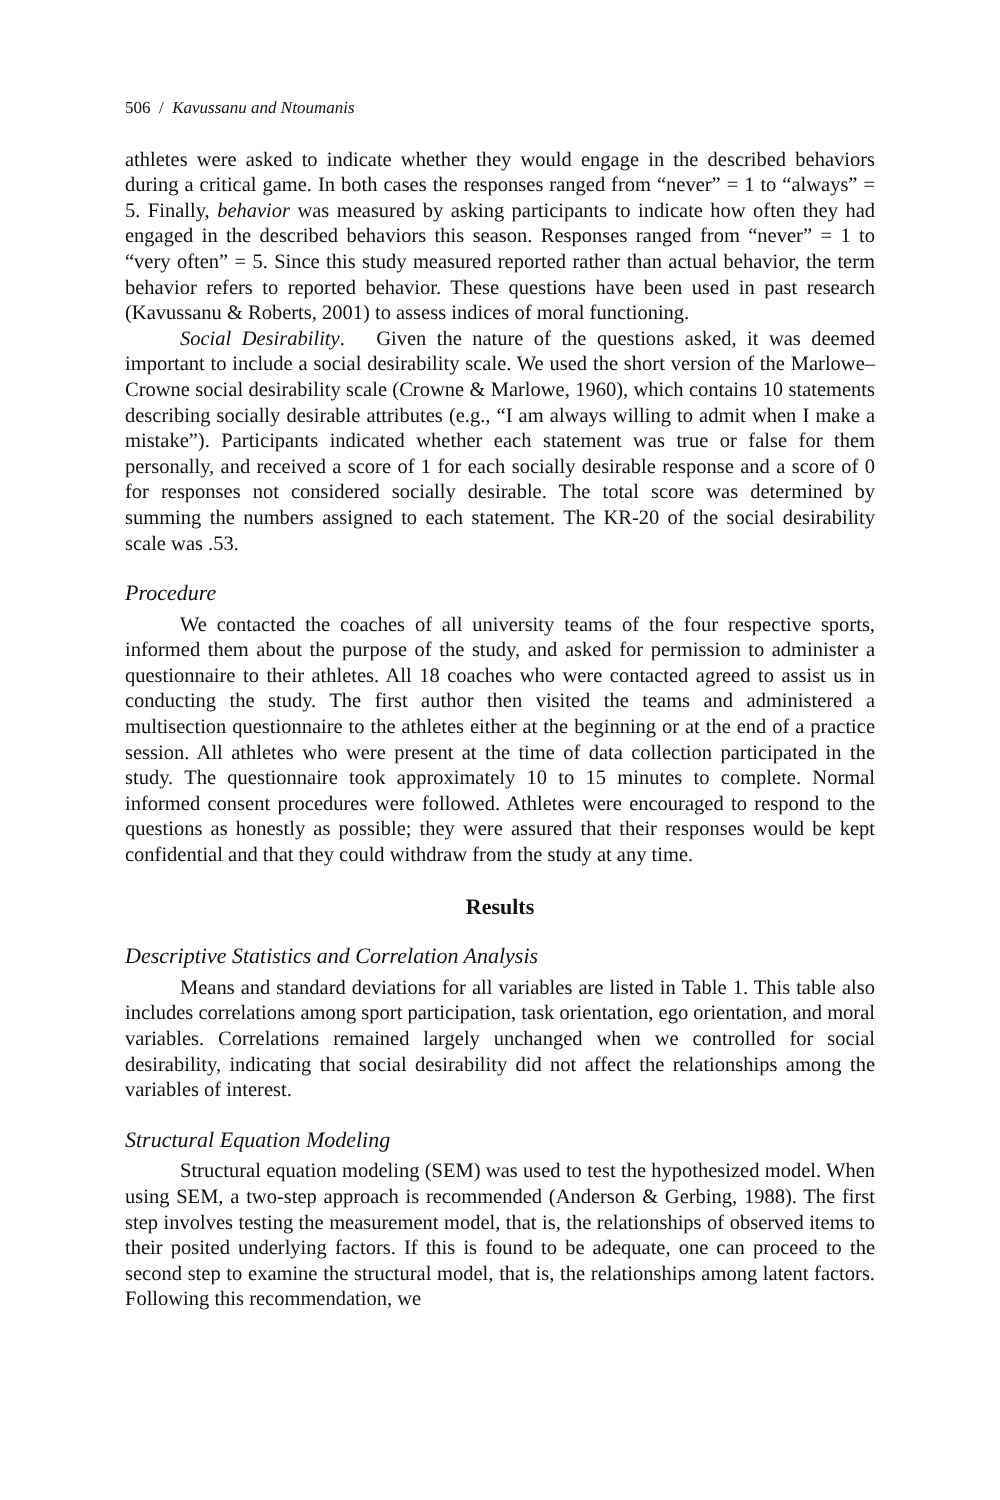506 / Kavussanu and Ntoumanis
athletes were asked to indicate whether they would engage in the described behaviors during a critical game. In both cases the responses ranged from “never” = 1 to “always” = 5. Finally, behavior was measured by asking participants to indicate how often they had engaged in the described behaviors this season. Responses ranged from “never” = 1 to “very often” = 5. Since this study measured reported rather than actual behavior, the term behavior refers to reported behavior. These questions have been used in past research (Kavussanu & Roberts, 2001) to assess indices of moral functioning.
Social Desirability. Given the nature of the questions asked, it was deemed important to include a social desirability scale. We used the short version of the Marlowe–Crowne social desirability scale (Crowne & Marlowe, 1960), which contains 10 statements describing socially desirable attributes (e.g., “I am always willing to admit when I make a mistake”). Participants indicated whether each statement was true or false for them personally, and received a score of 1 for each socially desirable response and a score of 0 for responses not considered socially desirable. The total score was determined by summing the numbers assigned to each statement. The KR-20 of the social desirability scale was .53.
Procedure
We contacted the coaches of all university teams of the four respective sports, informed them about the purpose of the study, and asked for permission to administer a questionnaire to their athletes. All 18 coaches who were contacted agreed to assist us in conducting the study. The first author then visited the teams and administered a multisection questionnaire to the athletes either at the beginning or at the end of a practice session. All athletes who were present at the time of data collection participated in the study. The questionnaire took approximately 10 to 15 minutes to complete. Normal informed consent procedures were followed. Athletes were encouraged to respond to the questions as honestly as possible; they were assured that their responses would be kept confidential and that they could withdraw from the study at any time.
Results
Descriptive Statistics and Correlation Analysis
Means and standard deviations for all variables are listed in Table 1. This table also includes correlations among sport participation, task orientation, ego orientation, and moral variables. Correlations remained largely unchanged when we controlled for social desirability, indicating that social desirability did not affect the relationships among the variables of interest.
Structural Equation Modeling
Structural equation modeling (SEM) was used to test the hypothesized model. When using SEM, a two-step approach is recommended (Anderson & Gerbing, 1988). The first step involves testing the measurement model, that is, the relationships of observed items to their posited underlying factors. If this is found to be adequate, one can proceed to the second step to examine the structural model, that is, the relationships among latent factors. Following this recommendation, we